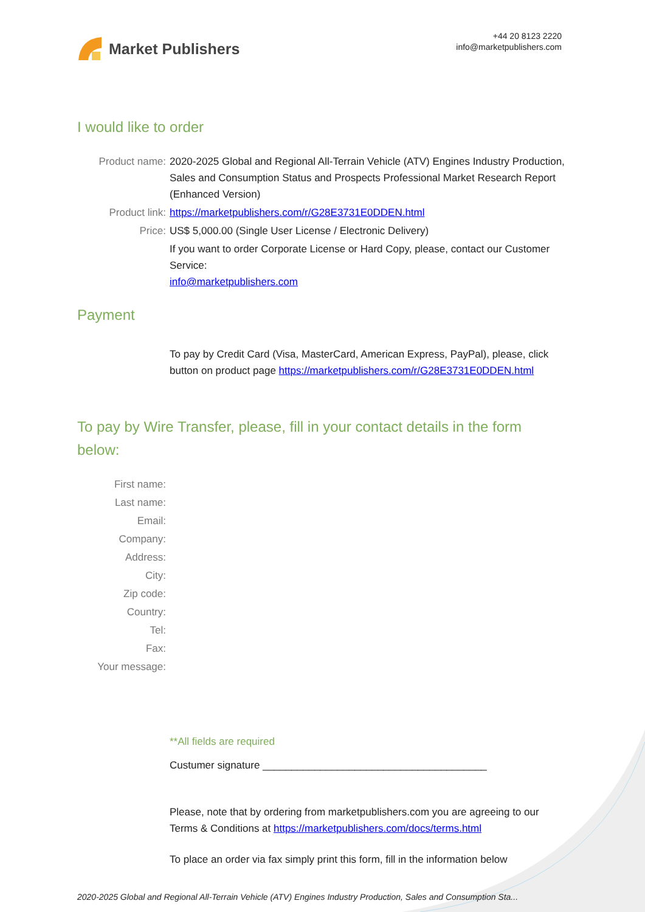Market Publishers
+44 20 8123 2220
info@marketpublishers.com
I would like to order
Product name: 2020-2025 Global and Regional All-Terrain Vehicle (ATV) Engines Industry Production, Sales and Consumption Status and Prospects Professional Market Research Report (Enhanced Version)
Product link: https://marketpublishers.com/r/G28E3731E0DDEN.html
Price: US$ 5,000.00 (Single User License / Electronic Delivery)
If you want to order Corporate License or Hard Copy, please, contact our Customer Service:
info@marketpublishers.com
Payment
To pay by Credit Card (Visa, MasterCard, American Express, PayPal), please, click button on product page https://marketpublishers.com/r/G28E3731E0DDEN.html
To pay by Wire Transfer, please, fill in your contact details in the form below:
First name:
Last name:
Email:
Company:
Address:
City:
Zip code:
Country:
Tel:
Fax:
Your message:
**All fields are required
Custumer signature _______________________________________
Please, note that by ordering from marketpublishers.com you are agreeing to our Terms & Conditions at https://marketpublishers.com/docs/terms.html
To place an order via fax simply print this form, fill in the information below
2020-2025 Global and Regional All-Terrain Vehicle (ATV) Engines Industry Production, Sales and Consumption Sta...